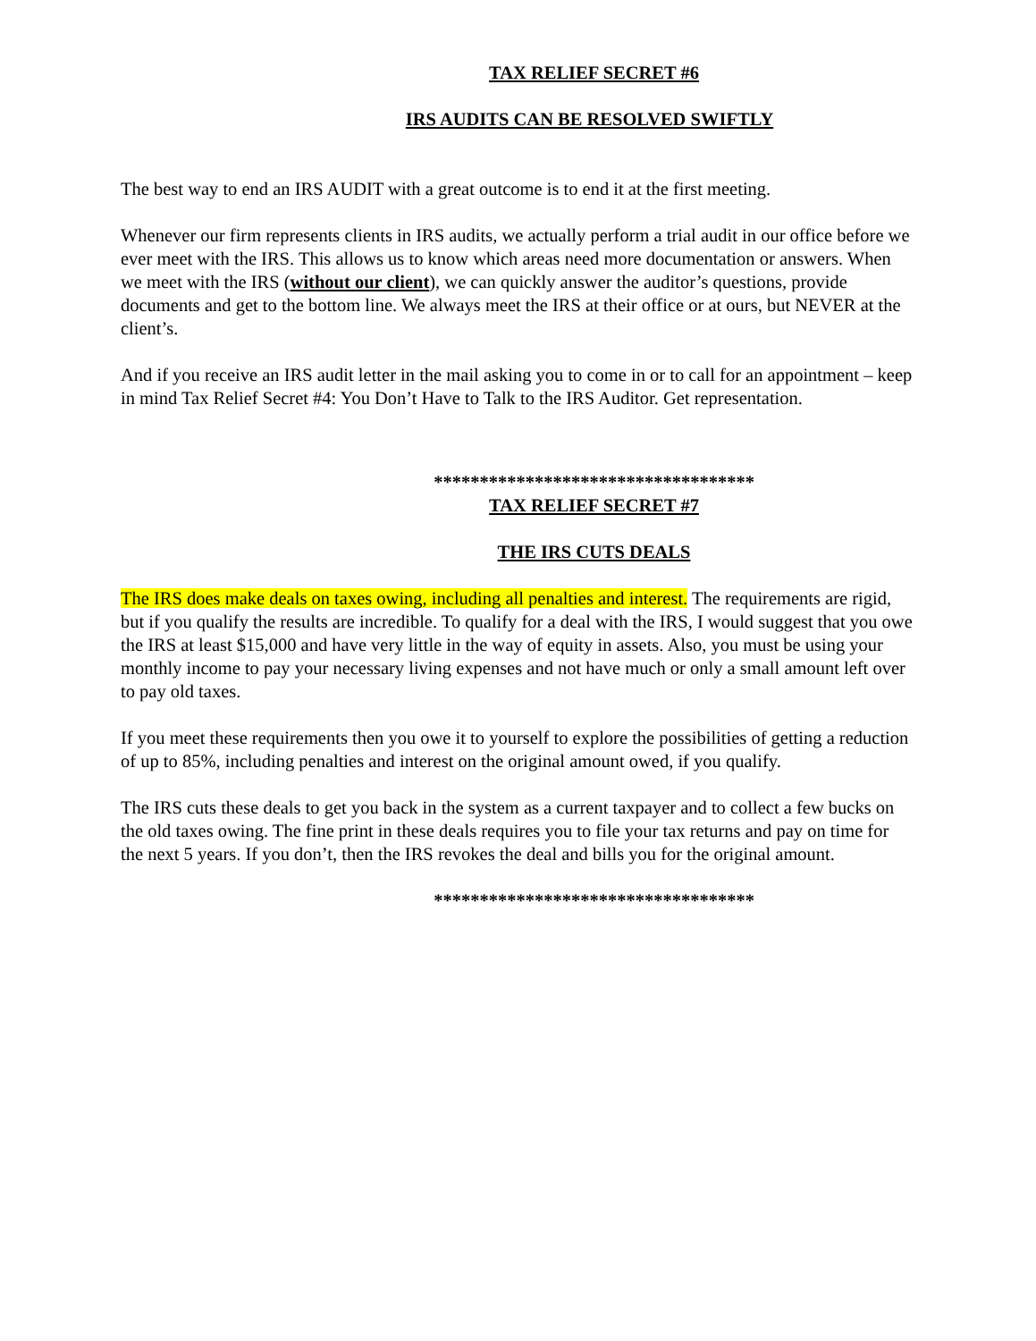TAX RELIEF SECRET #6
IRS AUDITS CAN BE RESOLVED SWIFTLY
The best way to end an IRS AUDIT with a great outcome is to end it at the first meeting.
Whenever our firm represents clients in IRS audits, we actually perform a trial audit in our office before we ever meet with the IRS. This allows us to know which areas need more documentation or answers. When we meet with the IRS (without our client), we can quickly answer the auditor’s questions, provide documents and get to the bottom line. We always meet the IRS at their office or at ours, but NEVER at the client’s.
And if you receive an IRS audit letter in the mail asking you to come in or to call for an appointment – keep in mind Tax Relief Secret #4: You Don’t Have to Talk to the IRS Auditor. Get representation.
***********************************
TAX RELIEF SECRET #7
THE IRS CUTS DEALS
The IRS does make deals on taxes owing, including all penalties and interest. The requirements are rigid, but if you qualify the results are incredible. To qualify for a deal with the IRS, I would suggest that you owe the IRS at least $15,000 and have very little in the way of equity in assets. Also, you must be using your monthly income to pay your necessary living expenses and not have much or only a small amount left over to pay old taxes.
If you meet these requirements then you owe it to yourself to explore the possibilities of getting a reduction of up to 85%, including penalties and interest on the original amount owed, if you qualify.
The IRS cuts these deals to get you back in the system as a current taxpayer and to collect a few bucks on the old taxes owing. The fine print in these deals requires you to file your tax returns and pay on time for the next 5 years. If you don’t, then the IRS revokes the deal and bills you for the original amount.
***********************************